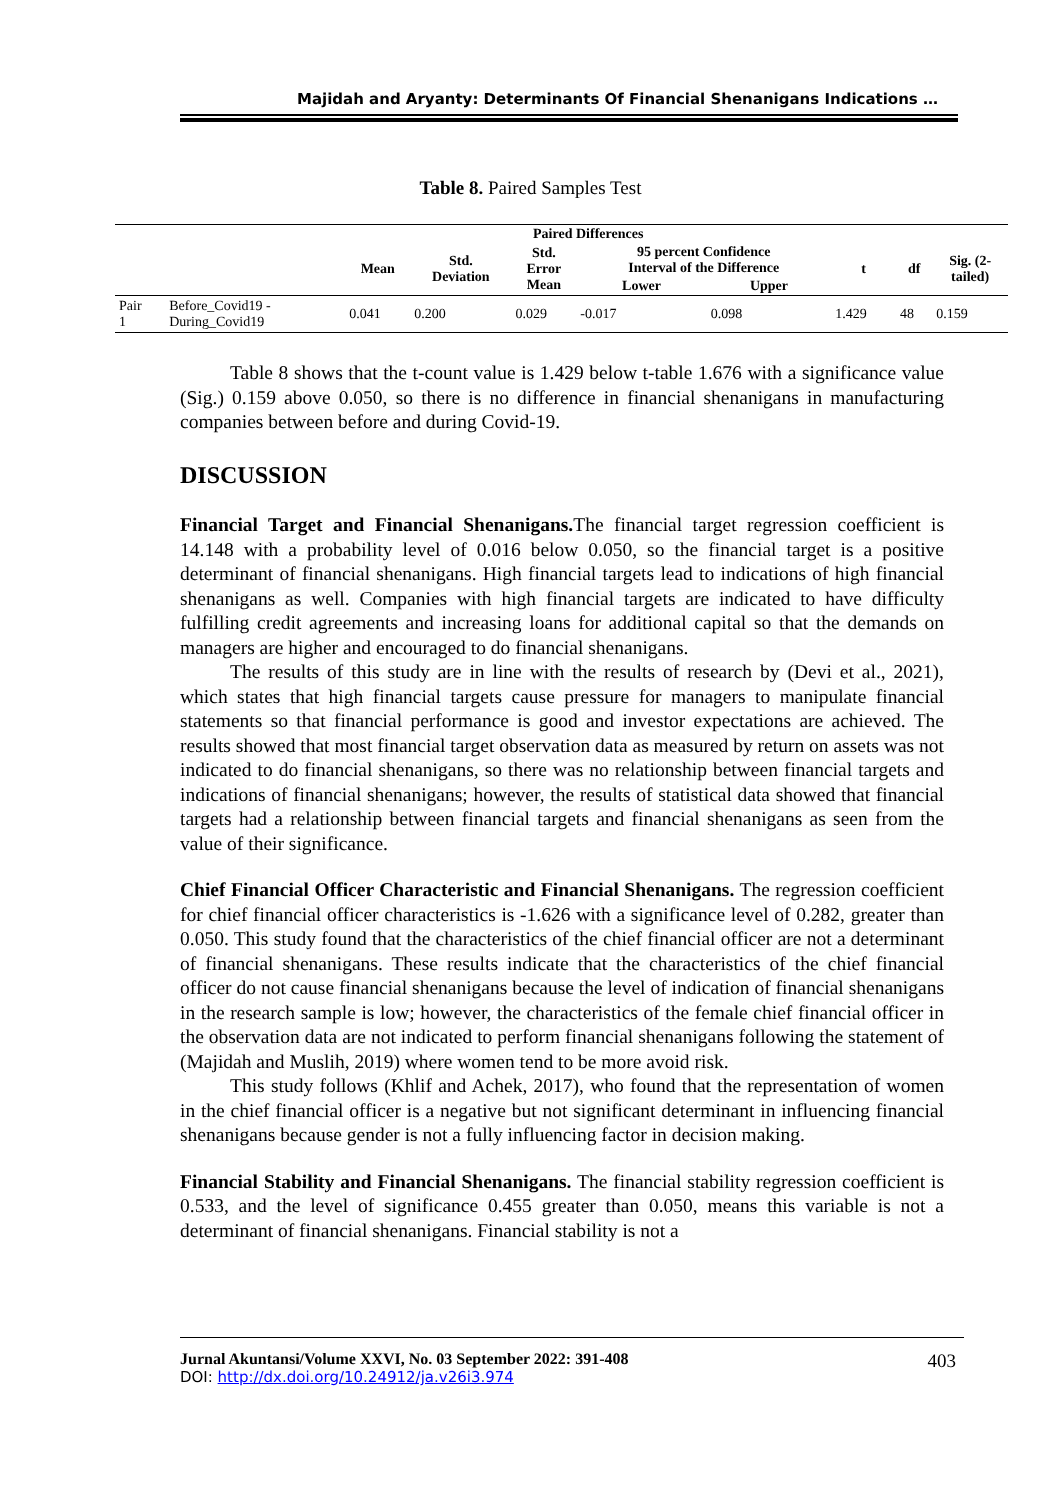Majidah and Aryanty: Determinants Of Financial Shenanigans Indications …
Table 8. Paired Samples Test
| | | Paired Differences | | | | | | | |
| --- | --- | --- | --- | --- | --- | --- | --- | --- | --- |
| | | Mean | Std. Deviation | Std. Error Mean | 95 percent Confidence Interval of the Difference | | t | df | Sig. (2- tailed) |
| | | | | | Lower | Upper | | | |
| Pair 1 | Before_Covid19 - During_Covid19 | 0.041 | 0.200 | 0.029 | -0.017 | 0.098 | 1.429 | 48 | 0.159 |
Table 8 shows that the t-count value is 1.429 below t-table 1.676 with a significance value (Sig.) 0.159 above 0.050, so there is no difference in financial shenanigans in manufacturing companies between before and during Covid-19.
DISCUSSION
Financial Target and Financial Shenanigans. The financial target regression coefficient is 14.148 with a probability level of 0.016 below 0.050, so the financial target is a positive determinant of financial shenanigans. High financial targets lead to indications of high financial shenanigans as well. Companies with high financial targets are indicated to have difficulty fulfilling credit agreements and increasing loans for additional capital so that the demands on managers are higher and encouraged to do financial shenanigans.
The results of this study are in line with the results of research by (Devi et al., 2021), which states that high financial targets cause pressure for managers to manipulate financial statements so that financial performance is good and investor expectations are achieved. The results showed that most financial target observation data as measured by return on assets was not indicated to do financial shenanigans, so there was no relationship between financial targets and indications of financial shenanigans; however, the results of statistical data showed that financial targets had a relationship between financial targets and financial shenanigans as seen from the value of their significance.
Chief Financial Officer Characteristic and Financial Shenanigans. The regression coefficient for chief financial officer characteristics is -1.626 with a significance level of 0.282, greater than 0.050. This study found that the characteristics of the chief financial officer are not a determinant of financial shenanigans. These results indicate that the characteristics of the chief financial officer do not cause financial shenanigans because the level of indication of financial shenanigans in the research sample is low; however, the characteristics of the female chief financial officer in the observation data are not indicated to perform financial shenanigans following the statement of (Majidah and Muslih, 2019) where women tend to be more avoid risk.
This study follows (Khlif and Achek, 2017), who found that the representation of women in the chief financial officer is a negative but not significant determinant in influencing financial shenanigans because gender is not a fully influencing factor in decision making.
Financial Stability and Financial Shenanigans. The financial stability regression coefficient is 0.533, and the level of significance 0.455 greater than 0.050, means this variable is not a determinant of financial shenanigans. Financial stability is not a
Jurnal Akuntansi/Volume XXVI, No. 03 September 2022: 391-408
DOI: http://dx.doi.org/10.24912/ja.v26i3.974
403